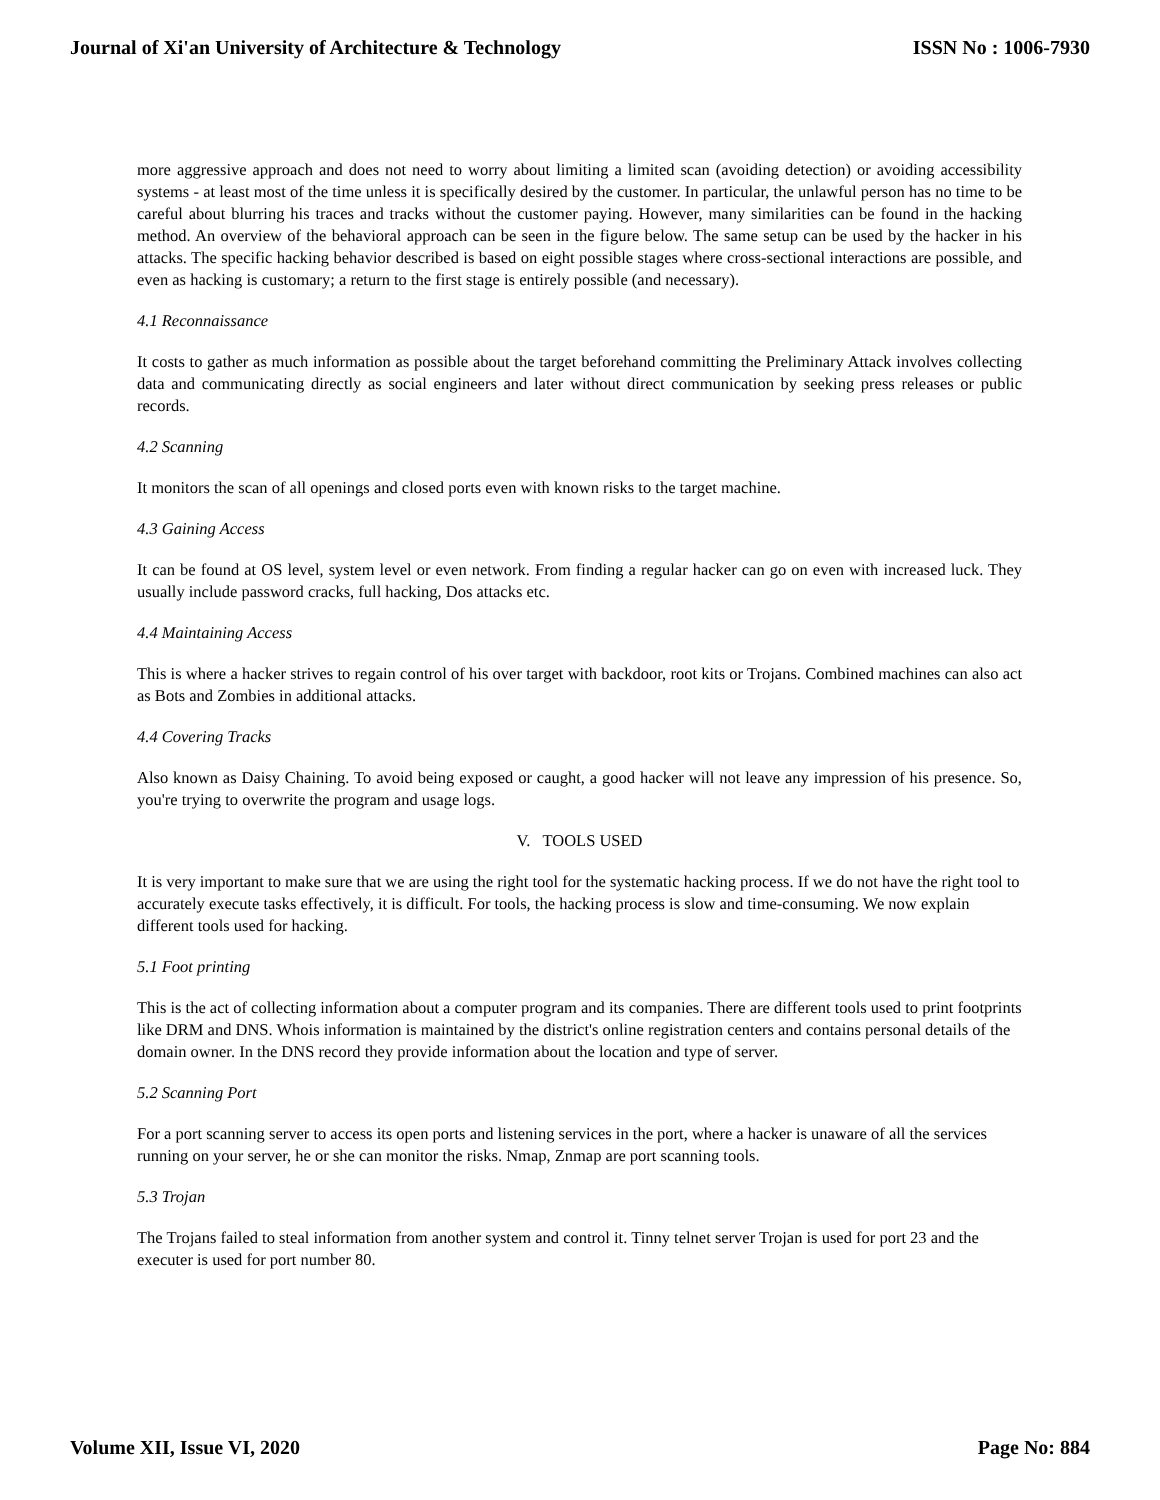Journal of Xi'an University of Architecture & Technology ISSN No : 1006-7930
more aggressive approach and does not need to worry about limiting a limited scan (avoiding detection) or avoiding accessibility systems - at least most of the time unless it is specifically desired by the customer. In particular, the unlawful person has no time to be careful about blurring his traces and tracks without the customer paying. However, many similarities can be found in the hacking method. An overview of the behavioral approach can be seen in the figure below. The same setup can be used by the hacker in his attacks. The specific hacking behavior described is based on eight possible stages where cross-sectional interactions are possible, and even as hacking is customary; a return to the first stage is entirely possible (and necessary).
4.1 Reconnaissance
It costs to gather as much information as possible about the target beforehand committing the Preliminary Attack involves collecting data and communicating directly as social engineers and later without direct communication by seeking press releases or public records.
4.2 Scanning
It monitors the scan of all openings and closed ports even with known risks to the target machine.
4.3 Gaining Access
It can be found at OS level, system level or even network. From finding a regular hacker can go on even with increased luck. They usually include password cracks, full hacking, Dos attacks etc.
4.4 Maintaining Access
This is where a hacker strives to regain control of his over target with backdoor, root kits or Trojans. Combined machines can also act as Bots and Zombies in additional attacks.
4.4 Covering Tracks
Also known as Daisy Chaining. To avoid being exposed or caught, a good hacker will not leave any impression of his presence. So, you're trying to overwrite the program and usage logs.
V. TOOLS USED
It is very important to make sure that we are using the right tool for the systematic hacking process. If we do not have the right tool to accurately execute tasks effectively, it is difficult. For tools, the hacking process is slow and time-consuming. We now explain different tools used for hacking.
5.1 Foot printing
This is the act of collecting information about a computer program and its companies. There are different tools used to print footprints like DRM and DNS. Whois information is maintained by the district's online registration centers and contains personal details of the domain owner. In the DNS record they provide information about the location and type of server.
5.2 Scanning Port
For a port scanning server to access its open ports and listening services in the port, where a hacker is unaware of all the services running on your server, he or she can monitor the risks. Nmap, Znmap are port scanning tools.
5.3 Trojan
The Trojans failed to steal information from another system and control it. Tinny telnet server Trojan is used for port 23 and the executer is used for port number 80.
Volume XII, Issue VI, 2020 Page No: 884